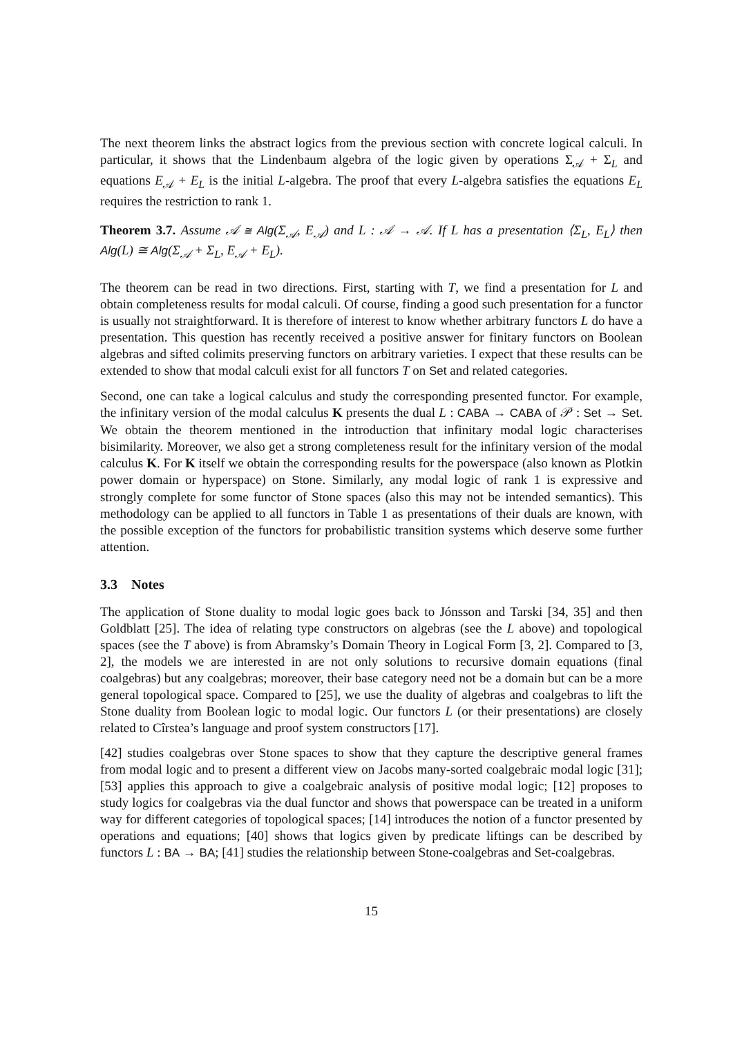The next theorem links the abstract logics from the previous section with concrete logical calculi. In particular, it shows that the Lindenbaum algebra of the logic given by operations Σ<sub>𝒜</sub> + Σ<sub>L</sub> and equations E<sub>𝒜</sub> + E<sub>L</sub> is the initial L-algebra. The proof that every L-algebra satisfies the equations E<sub>L</sub> requires the restriction to rank 1.
Theorem 3.7. Assume 𝒜 ≅ Alg(Σ<sub>𝒜</sub>, E<sub>𝒜</sub>) and L : 𝒜 → 𝒜. If L has a presentation ⟨Σ<sub>L</sub>, E<sub>L</sub>⟩ then Alg(L) ≅ Alg(Σ<sub>𝒜</sub> + Σ<sub>L</sub>, E<sub>𝒜</sub> + E<sub>L</sub>).
The theorem can be read in two directions. First, starting with T, we find a presentation for L and obtain completeness results for modal calculi. Of course, finding a good such presentation for a functor is usually not straightforward. It is therefore of interest to know whether arbitrary functors L do have a presentation. This question has recently received a positive answer for finitary functors on Boolean algebras and sifted colimits preserving functors on arbitrary varieties. I expect that these results can be extended to show that modal calculi exist for all functors T on Set and related categories.
Second, one can take a logical calculus and study the corresponding presented functor. For example, the infinitary version of the modal calculus K presents the dual L : CABA → CABA of 𝒫 : Set → Set. We obtain the theorem mentioned in the introduction that infinitary modal logic characterises bisimilarity. Moreover, we also get a strong completeness result for the infinitary version of the modal calculus K. For K itself we obtain the corresponding results for the powerspace (also known as Plotkin power domain or hyperspace) on Stone. Similarly, any modal logic of rank 1 is expressive and strongly complete for some functor of Stone spaces (also this may not be intended semantics). This methodology can be applied to all functors in Table 1 as presentations of their duals are known, with the possible exception of the functors for probabilistic transition systems which deserve some further attention.
3.3 Notes
The application of Stone duality to modal logic goes back to Jónsson and Tarski [34, 35] and then Goldblatt [25]. The idea of relating type constructors on algebras (see the L above) and topological spaces (see the T above) is from Abramsky’s Domain Theory in Logical Form [3, 2]. Compared to [3, 2], the models we are interested in are not only solutions to recursive domain equations (final coalgebras) but any coalgebras; moreover, their base category need not be a domain but can be a more general topological space. Compared to [25], we use the duality of algebras and coalgebras to lift the Stone duality from Boolean logic to modal logic. Our functors L (or their presentations) are closely related to Cîrstea’s language and proof system constructors [17].
[42] studies coalgebras over Stone spaces to show that they capture the descriptive general frames from modal logic and to present a different view on Jacobs many-sorted coalgebraic modal logic [31]; [53] applies this approach to give a coalgebraic analysis of positive modal logic; [12] proposes to study logics for coalgebras via the dual functor and shows that powerspace can be treated in a uniform way for different categories of topological spaces; [14] introduces the notion of a functor presented by operations and equations; [40] shows that logics given by predicate liftings can be described by functors L : BA → BA; [41] studies the relationship between Stone-coalgebras and Set-coalgebras.
15